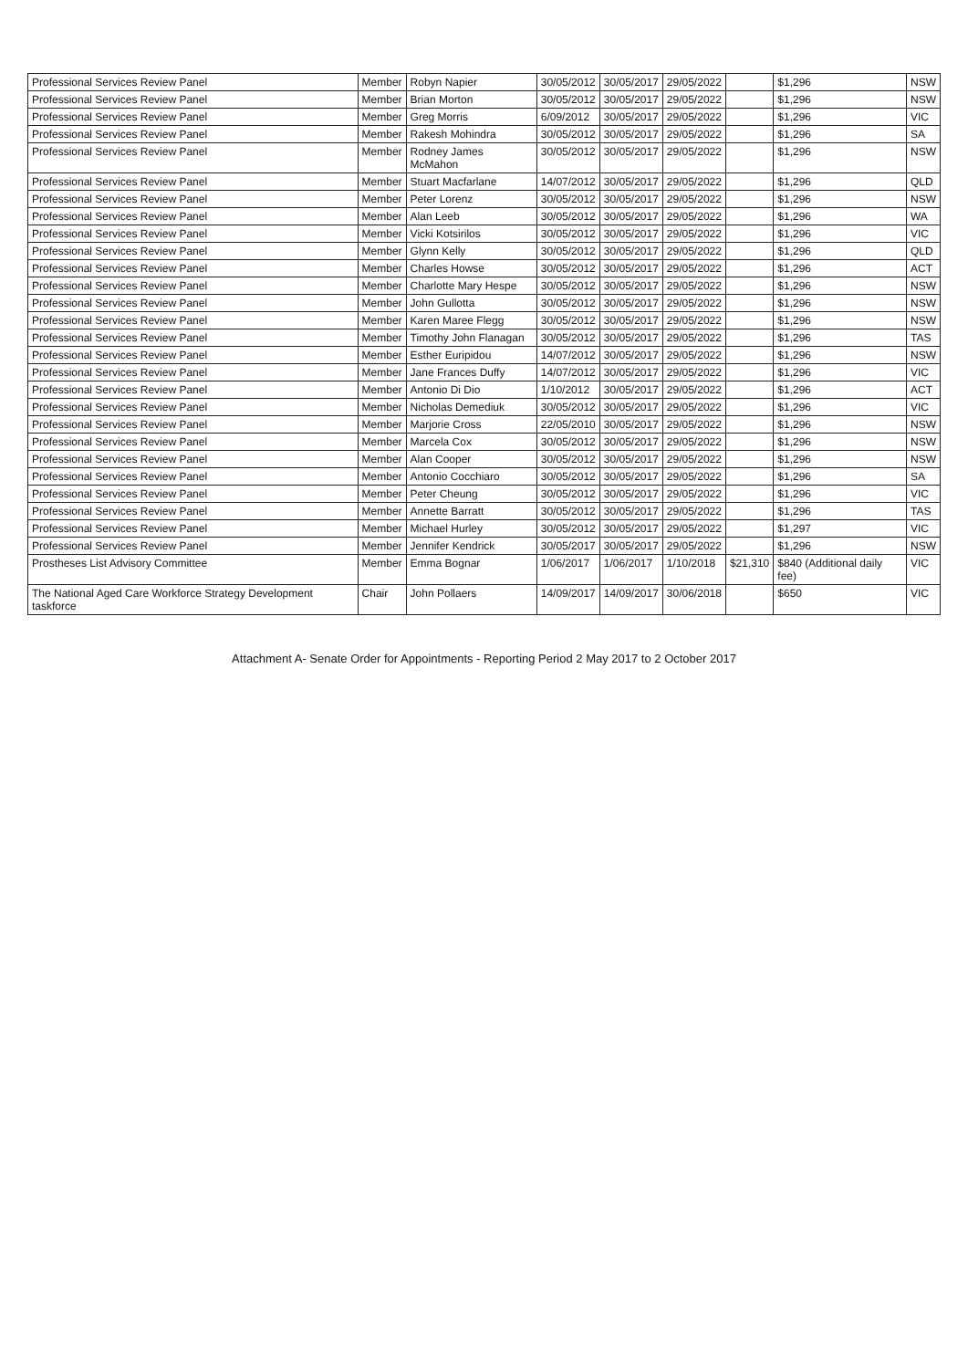| Professional Services Review Panel | Member | Robyn Napier | 30/05/2012 | 30/05/2017 | 29/05/2022 | | $1,296 | NSW |
| Professional Services Review Panel | Member | Brian Morton | 30/05/2012 | 30/05/2017 | 29/05/2022 | | $1,296 | NSW |
| Professional Services Review Panel | Member | Greg Morris | 6/09/2012 | 30/05/2017 | 29/05/2022 | | $1,296 | VIC |
| Professional Services Review Panel | Member | Rakesh Mohindra | 30/05/2012 | 30/05/2017 | 29/05/2022 | | $1,296 | SA |
| Professional Services Review Panel | Member | Rodney James McMahon | 30/05/2012 | 30/05/2017 | 29/05/2022 | | $1,296 | NSW |
| Professional Services Review Panel | Member | Stuart Macfarlane | 14/07/2012 | 30/05/2017 | 29/05/2022 | | $1,296 | QLD |
| Professional Services Review Panel | Member | Peter Lorenz | 30/05/2012 | 30/05/2017 | 29/05/2022 | | $1,296 | NSW |
| Professional Services Review Panel | Member | Alan Leeb | 30/05/2012 | 30/05/2017 | 29/05/2022 | | $1,296 | WA |
| Professional Services Review Panel | Member | Vicki Kotsirilos | 30/05/2012 | 30/05/2017 | 29/05/2022 | | $1,296 | VIC |
| Professional Services Review Panel | Member | Glynn Kelly | 30/05/2012 | 30/05/2017 | 29/05/2022 | | $1,296 | QLD |
| Professional Services Review Panel | Member | Charles Howse | 30/05/2012 | 30/05/2017 | 29/05/2022 | | $1,296 | ACT |
| Professional Services Review Panel | Member | Charlotte Mary Hespe | 30/05/2012 | 30/05/2017 | 29/05/2022 | | $1,296 | NSW |
| Professional Services Review Panel | Member | John Gullotta | 30/05/2012 | 30/05/2017 | 29/05/2022 | | $1,296 | NSW |
| Professional Services Review Panel | Member | Karen Maree Flegg | 30/05/2012 | 30/05/2017 | 29/05/2022 | | $1,296 | NSW |
| Professional Services Review Panel | Member | Timothy John Flanagan | 30/05/2012 | 30/05/2017 | 29/05/2022 | | $1,296 | TAS |
| Professional Services Review Panel | Member | Esther Euripidou | 14/07/2012 | 30/05/2017 | 29/05/2022 | | $1,296 | NSW |
| Professional Services Review Panel | Member | Jane Frances Duffy | 14/07/2012 | 30/05/2017 | 29/05/2022 | | $1,296 | VIC |
| Professional Services Review Panel | Member | Antonio Di Dio | 1/10/2012 | 30/05/2017 | 29/05/2022 | | $1,296 | ACT |
| Professional Services Review Panel | Member | Nicholas Demediuk | 30/05/2012 | 30/05/2017 | 29/05/2022 | | $1,296 | VIC |
| Professional Services Review Panel | Member | Marjorie Cross | 22/05/2010 | 30/05/2017 | 29/05/2022 | | $1,296 | NSW |
| Professional Services Review Panel | Member | Marcela Cox | 30/05/2012 | 30/05/2017 | 29/05/2022 | | $1,296 | NSW |
| Professional Services Review Panel | Member | Alan Cooper | 30/05/2012 | 30/05/2017 | 29/05/2022 | | $1,296 | NSW |
| Professional Services Review Panel | Member | Antonio Cocchiaro | 30/05/2012 | 30/05/2017 | 29/05/2022 | | $1,296 | SA |
| Professional Services Review Panel | Member | Peter Cheung | 30/05/2012 | 30/05/2017 | 29/05/2022 | | $1,296 | VIC |
| Professional Services Review Panel | Member | Annette Barratt | 30/05/2012 | 30/05/2017 | 29/05/2022 | | $1,296 | TAS |
| Professional Services Review Panel | Member | Michael Hurley | 30/05/2012 | 30/05/2017 | 29/05/2022 | | $1,297 | VIC |
| Professional Services Review Panel | Member | Jennifer Kendrick | 30/05/2017 | 30/05/2017 | 29/05/2022 | | $1,296 | NSW |
| Prostheses List Advisory Committee | Member | Emma Bognar | 1/06/2017 | 1/06/2017 | 1/10/2018 | $21,310 | $840 (Additional daily fee) | VIC |
| The National Aged Care Workforce Strategy Development taskforce | Chair | John Pollaers | 14/09/2017 | 14/09/2017 | 30/06/2018 | | $650 | VIC |
Attachment A- Senate Order for Appointments - Reporting Period 2 May 2017 to 2 October 2017